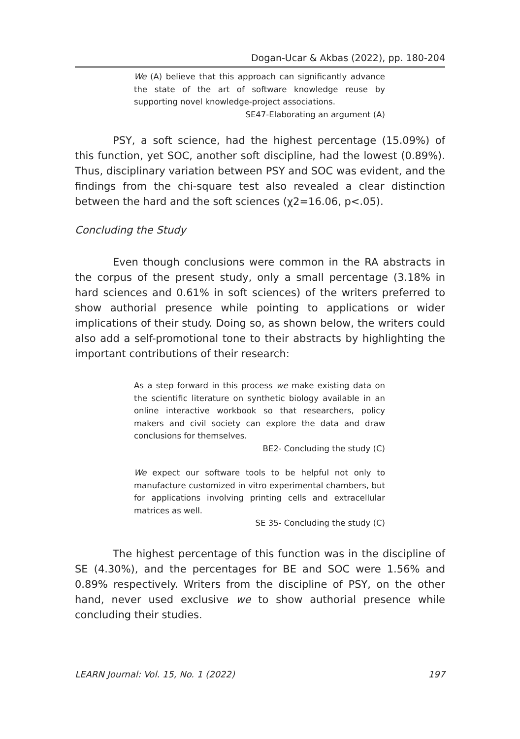Dogan-Ucar & Akbas (2022), pp. 180-204
We (A) believe that this approach can significantly advance the state of the art of software knowledge reuse by supporting novel knowledge-project associations.
SE47-Elaborating an argument (A)
PSY, a soft science, had the highest percentage (15.09%) of this function, yet SOC, another soft discipline, had the lowest (0.89%). Thus, disciplinary variation between PSY and SOC was evident, and the findings from the chi-square test also revealed a clear distinction between the hard and the soft sciences (χ2=16.06, p<.05).
Concluding the Study
Even though conclusions were common in the RA abstracts in the corpus of the present study, only a small percentage (3.18% in hard sciences and 0.61% in soft sciences) of the writers preferred to show authorial presence while pointing to applications or wider implications of their study. Doing so, as shown below, the writers could also add a self-promotional tone to their abstracts by highlighting the important contributions of their research:
As a step forward in this process we make existing data on the scientific literature on synthetic biology available in an online interactive workbook so that researchers, policy makers and civil society can explore the data and draw conclusions for themselves.
BE2- Concluding the study (C)
We expect our software tools to be helpful not only to manufacture customized in vitro experimental chambers, but for applications involving printing cells and extracellular matrices as well.
SE 35- Concluding the study (C)
The highest percentage of this function was in the discipline of SE (4.30%), and the percentages for BE and SOC were 1.56% and 0.89% respectively. Writers from the discipline of PSY, on the other hand, never used exclusive we to show authorial presence while concluding their studies.
LEARN Journal: Vol. 15, No. 1 (2022) 197